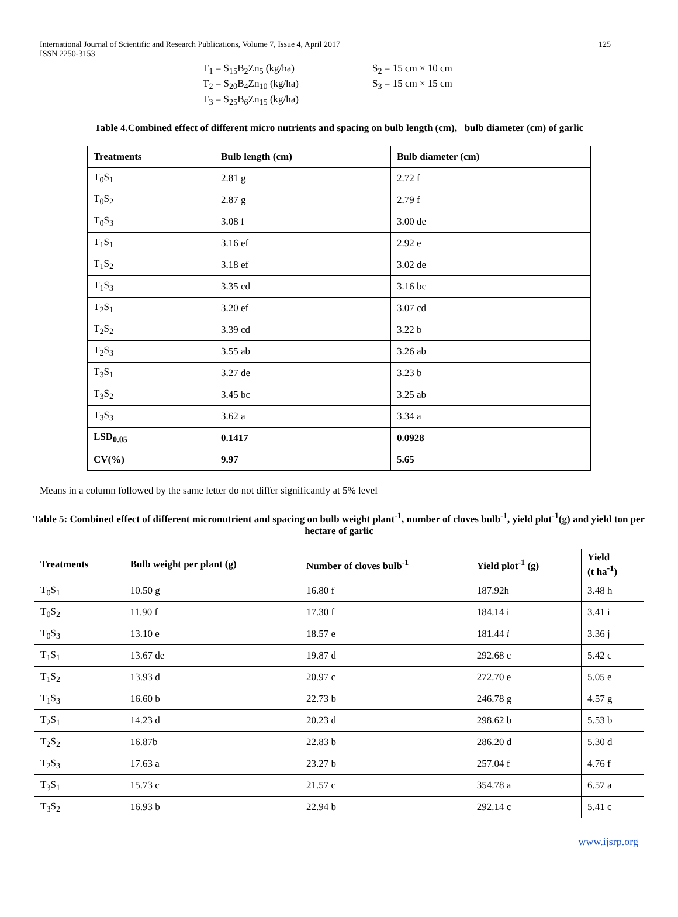International Journal of Scientific and Research Publications, Volume 7, Issue 4, April 2017
ISSN 2250-3153
125
T<sub>1</sub> = S<sub>15</sub>B<sub>2</sub>Zn<sub>5</sub> (kg/ha)
T<sub>2</sub> = S<sub>20</sub>B<sub>4</sub>Zn<sub>10</sub> (kg/ha)
T<sub>3</sub> = S<sub>25</sub>B<sub>6</sub>Zn<sub>15</sub> (kg/ha)
S<sub>2</sub> = 15 cm × 10 cm
S<sub>3</sub> = 15 cm × 15 cm
Table 4.Combined effect of different micro nutrients and spacing on bulb length (cm), bulb diameter (cm) of garlic
| Treatments | Bulb length (cm) | Bulb diameter (cm) |
| --- | --- | --- |
| T<sub>0</sub>S<sub>1</sub> | 2.81 g | 2.72 f |
| T<sub>0</sub>S<sub>2</sub> | 2.87 g | 2.79 f |
| T<sub>0</sub>S<sub>3</sub> | 3.08 f | 3.00 de |
| T<sub>1</sub>S<sub>1</sub> | 3.16 ef | 2.92 e |
| T<sub>1</sub>S<sub>2</sub> | 3.18 ef | 3.02 de |
| T<sub>1</sub>S<sub>3</sub> | 3.35 cd | 3.16 bc |
| T<sub>2</sub>S<sub>1</sub> | 3.20 ef | 3.07 cd |
| T<sub>2</sub>S<sub>2</sub> | 3.39 cd | 3.22 b |
| T<sub>2</sub>S<sub>3</sub> | 3.55 ab | 3.26 ab |
| T<sub>3</sub>S<sub>1</sub> | 3.27 de | 3.23 b |
| T<sub>3</sub>S<sub>2</sub> | 3.45 bc | 3.25 ab |
| T<sub>3</sub>S<sub>3</sub> | 3.62 a | 3.34 a |
| LSD<sub>0.05</sub> | 0.1417 | 0.0928 |
| CV(%) | 9.97 | 5.65 |
Means in a column followed by the same letter do not differ significantly at 5% level
Table 5: Combined effect of different micronutrient and spacing on bulb weight plant<sup>-1</sup>, number of cloves bulb<sup>-1</sup>, yield plot<sup>-1</sup>(g) and yield ton per hectare of garlic
| Treatments | Bulb weight per plant (g) | Number of cloves bulb<sup>-1</sup> | Yield plot<sup>-1</sup> (g) | Yield (t ha<sup>-1</sup>) |
| --- | --- | --- | --- | --- |
| T<sub>0</sub>S<sub>1</sub> | 10.50 g | 16.80 f | 187.92h | 3.48 h |
| T<sub>0</sub>S<sub>2</sub> | 11.90 f | 17.30 f | 184.14 i | 3.41 i |
| T<sub>0</sub>S<sub>3</sub> | 13.10 e | 18.57 e | 181.44 i | 3.36 j |
| T<sub>1</sub>S<sub>1</sub> | 13.67 de | 19.87 d | 292.68 c | 5.42 c |
| T<sub>1</sub>S<sub>2</sub> | 13.93 d | 20.97 c | 272.70 e | 5.05 e |
| T<sub>1</sub>S<sub>3</sub> | 16.60 b | 22.73 b | 246.78 g | 4.57 g |
| T<sub>2</sub>S<sub>1</sub> | 14.23 d | 20.23 d | 298.62 b | 5.53 b |
| T<sub>2</sub>S<sub>2</sub> | 16.87b | 22.83 b | 286.20 d | 5.30 d |
| T<sub>2</sub>S<sub>3</sub> | 17.63 a | 23.27 b | 257.04 f | 4.76 f |
| T<sub>3</sub>S<sub>1</sub> | 15.73 c | 21.57 c | 354.78 a | 6.57 a |
| T<sub>3</sub>S<sub>2</sub> | 16.93 b | 22.94 b | 292.14 c | 5.41 c |
www.ijsrp.org